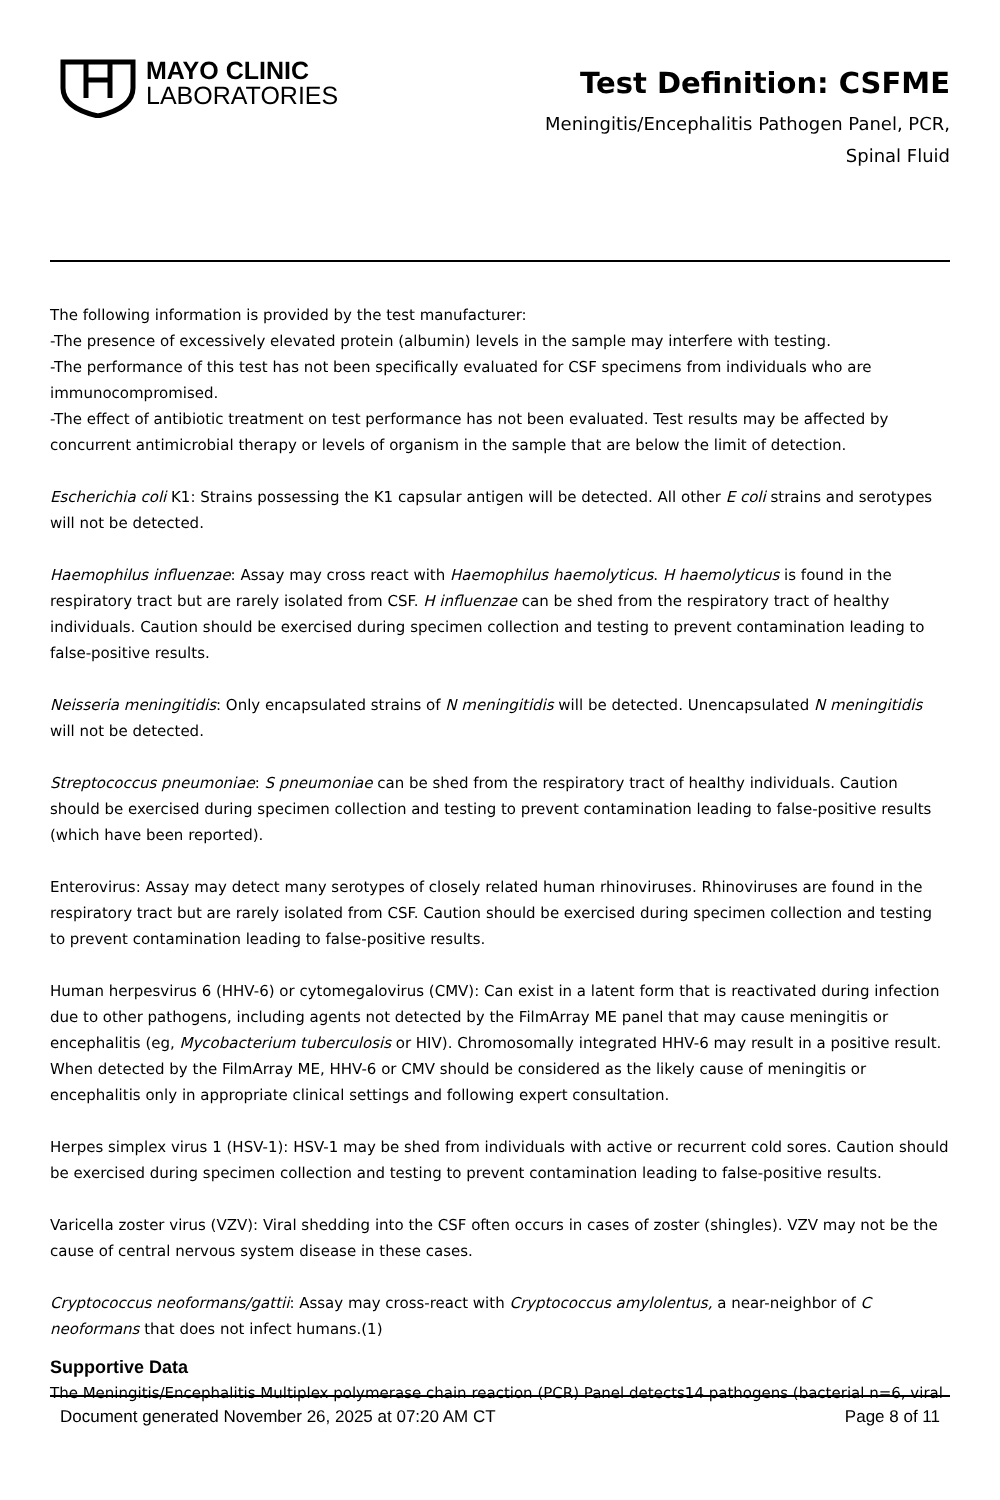MAYO CLINIC
LABORATORIES
Test Definition: CSFME
Meningitis/Encephalitis Pathogen Panel, PCR,
Spinal Fluid
The following information is provided by the test manufacturer:
-The presence of excessively elevated protein (albumin) levels in the sample may interfere with testing.
-The performance of this test has not been specifically evaluated for CSF specimens from individuals who are immunocompromised.
-The effect of antibiotic treatment on test performance has not been evaluated. Test results may be affected by concurrent antimicrobial therapy or levels of organism in the sample that are below the limit of detection.
Escherichia coli K1: Strains possessing the K1 capsular antigen will be detected. All other E coli strains and serotypes will not be detected.
Haemophilus influenzae: Assay may cross react with Haemophilus haemolyticus. H haemolyticus is found in the respiratory tract but are rarely isolated from CSF. H influenzae can be shed from the respiratory tract of healthy individuals. Caution should be exercised during specimen collection and testing to prevent contamination leading to false-positive results.
Neisseria meningitidis: Only encapsulated strains of N meningitidis will be detected. Unencapsulated N meningitidis will not be detected.
Streptococcus pneumoniae: S pneumoniae can be shed from the respiratory tract of healthy individuals. Caution should be exercised during specimen collection and testing to prevent contamination leading to false-positive results (which have been reported).
Enterovirus: Assay may detect many serotypes of closely related human rhinoviruses. Rhinoviruses are found in the respiratory tract but are rarely isolated from CSF. Caution should be exercised during specimen collection and testing to prevent contamination leading to false-positive results.
Human herpesvirus 6 (HHV-6) or cytomegalovirus (CMV): Can exist in a latent form that is reactivated during infection due to other pathogens, including agents not detected by the FilmArray ME panel that may cause meningitis or encephalitis (eg, Mycobacterium tuberculosis or HIV). Chromosomally integrated HHV-6 may result in a positive result. When detected by the FilmArray ME, HHV-6 or CMV should be considered as the likely cause of meningitis or encephalitis only in appropriate clinical settings and following expert consultation.
Herpes simplex virus 1 (HSV-1): HSV-1 may be shed from individuals with active or recurrent cold sores. Caution should be exercised during specimen collection and testing to prevent contamination leading to false-positive results.
Varicella zoster virus (VZV): Viral shedding into the CSF often occurs in cases of zoster (shingles). VZV may not be the cause of central nervous system disease in these cases.
Cryptococcus neoformans/gattii: Assay may cross-react with Cryptococcus amylolentus, a near-neighbor of C neoformans that does not infect humans.(1)
Supportive Data
The Meningitis/Encephalitis Multiplex polymerase chain reaction (PCR) Panel detects14 pathogens (bacterial n=6, viral
Document generated November 26, 2025 at 07:20 AM CT Page 8 of 11